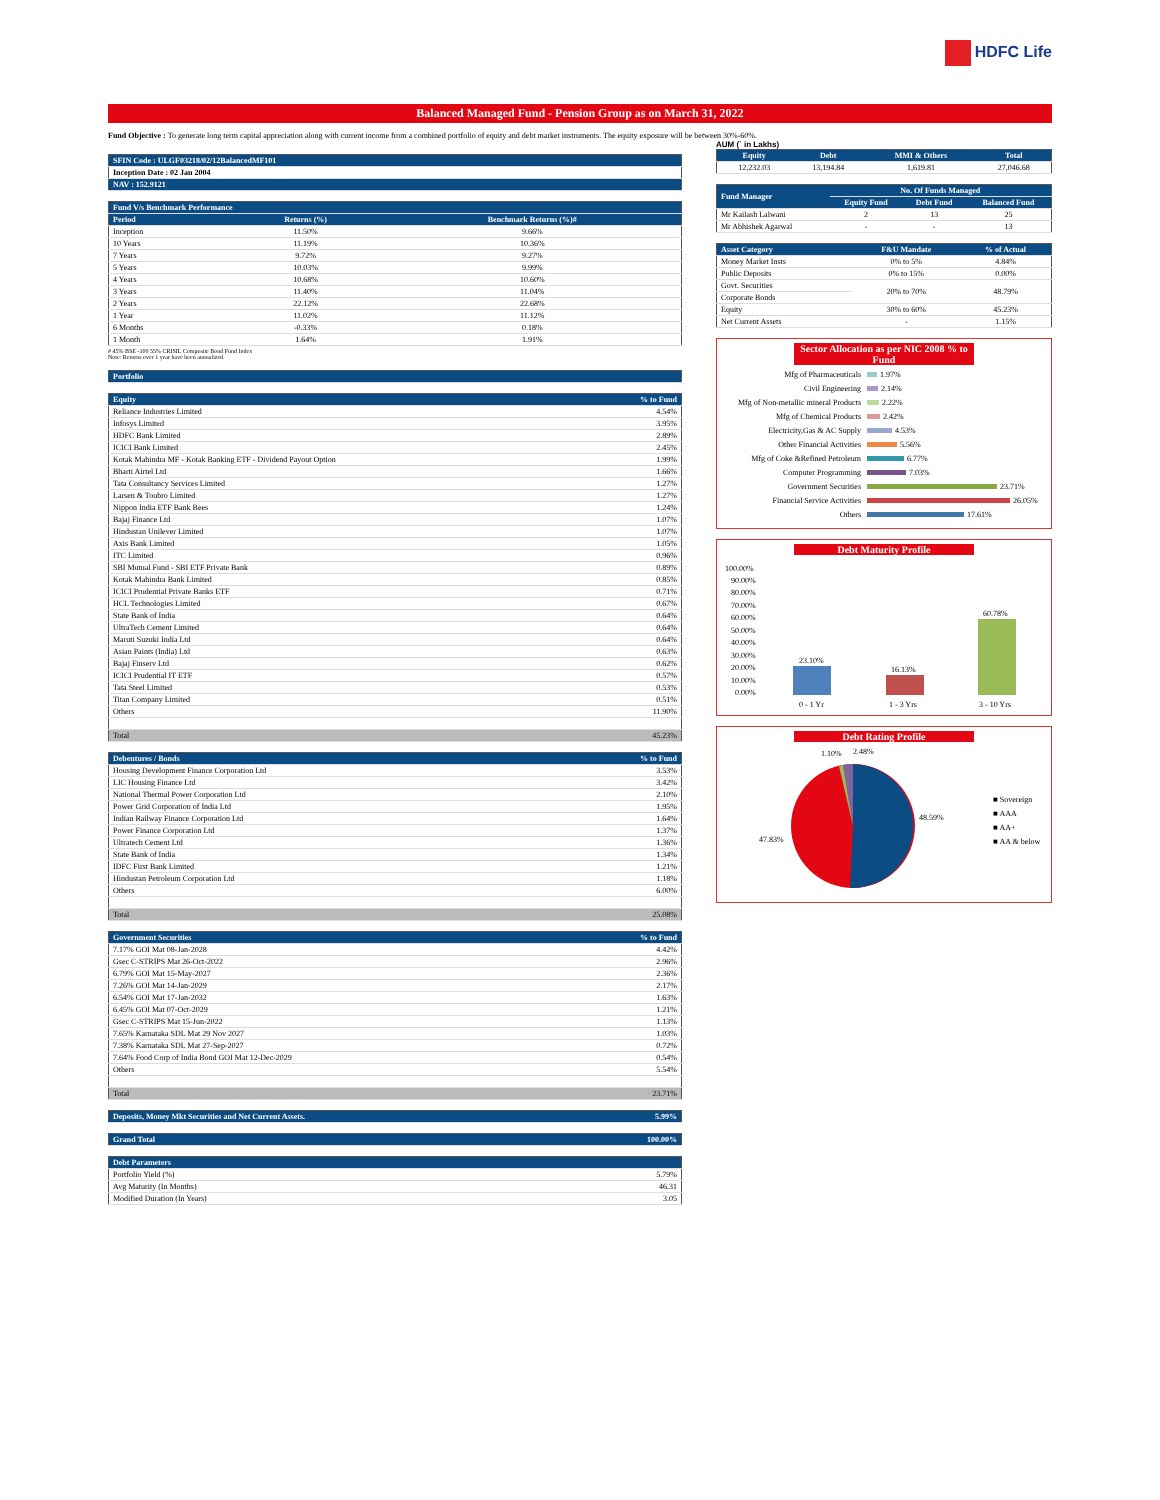HDFC Life
Balanced Managed Fund - Pension Group as on March 31, 2022
Fund Objective : To generate long term capital appreciation along with current income from a combined portfolio of equity and debt market instruments. The equity exposure will be between 30%-60%.
| SFIN Code : ULGF03218/02/12BalancedMF101 |
| --- |
| Inception Date : 02 Jan 2004 |
| NAV : 152.9121 |
| Fund V/s Benchmark Performance | | |
| --- | --- | --- |
| Period | Returns (%) | Benchmark Returns (%)# |
| Inception | 11.50% | 9.66% |
| 10 Years | 11.19% | 10.36% |
| 7 Years | 9.72% | 9.27% |
| 5 Years | 10.03% | 9.99% |
| 4 Years | 10.68% | 10.60% |
| 3 Years | 11.40% | 11.04% |
| 2 Years | 22.12% | 22.68% |
| 1 Year | 11.02% | 11.12% |
| 6 Months | -0.33% | 0.18% |
| 1 Month | 1.64% | 1.91% |
# 45% BSE -100 55% CRISIL Composite Bond Fund Index
Note: Returns over 1 year have been annualized.
| Portfolio |
| --- |
| Equity | % to Fund |
| --- | --- |
| Reliance Industries Limited | 4.54% |
| Infosys Limited | 3.95% |
| HDFC Bank Limited | 2.89% |
| ICICI Bank Limited | 2.45% |
| Kotak Mahindra MF - Kotak Banking ETF - Dividend Payout Option | 1.99% |
| Bharti Airtel Ltd | 1.66% |
| Tata Consultancy Services Limited | 1.27% |
| Larsen & Toubro Limited | 1.27% |
| Nippon India ETF Bank Bees | 1.24% |
| Bajaj Finance Ltd | 1.07% |
| Hindustan Unilever Limited | 1.07% |
| Axis Bank Limited | 1.05% |
| ITC Limited | 0.96% |
| SBI Mutual Fund - SBI ETF Private Bank | 0.89% |
| Kotak Mahindra Bank Limited | 0.85% |
| ICICI Prudential Private Banks ETF | 0.71% |
| HCL Technologies Limited | 0.67% |
| State Bank of India | 0.64% |
| UltraTech Cement Limited | 0.64% |
| Maruti Suzuki India Ltd | 0.64% |
| Asian Paints (India) Ltd | 0.63% |
| Bajaj Finserv Ltd | 0.62% |
| ICICI Prudential IT ETF | 0.57% |
| Tata Steel Limited | 0.53% |
| Titan Company Limited | 0.51% |
| Others | 11.90% |
| Total | 45.23% |
| Debentures / Bonds | % to Fund |
| --- | --- |
| Housing Development Finance Corporation Ltd | 3.53% |
| LIC Housing Finance Ltd | 3.42% |
| National Thermal Power Corporation Ltd | 2.10% |
| Power Grid Corporation of India Ltd | 1.95% |
| Indian Railway Finance Corporation Ltd | 1.64% |
| Power Finance Corporation Ltd | 1.37% |
| Ultratech Cement Ltd | 1.36% |
| State Bank of India | 1.34% |
| IDFC First Bank Limited | 1.21% |
| Hindustan Petroleum Corporation Ltd | 1.18% |
| Others | 6.00% |
| Total | 25.08% |
| Government Securities | % to Fund |
| --- | --- |
| 7.17% GOI Mat 08-Jan-2028 | 4.42% |
| Gsec C-STRIPS Mat 26-Oct-2022 | 2.96% |
| 6.79% GOI Mat 15-May-2027 | 2.36% |
| 7.26% GOI Mat 14-Jan-2029 | 2.17% |
| 6.54% GOI Mat 17-Jan-2032 | 1.63% |
| 6.45% GOI Mat 07-Oct-2029 | 1.21% |
| Gsec C-STRIPS Mat 15-Jun-2022 | 1.13% |
| 7.65% Karnataka SDL Mat 29 Nov 2027 | 1.03% |
| 7.38% Karnataka SDL Mat 27-Sep-2027 | 0.72% |
| 7.64% Food Corp of India Bond GOI Mat 12-Dec-2029 | 0.54% |
| Others | 5.54% |
| Total | 23.71% |
| Deposits, Money Mkt Securities and Net Current Assets. | 5.99% |
| --- | --- |
| Grand Total | 100.00% |
| --- | --- |
| Debt Parameters | |
| --- | --- |
| Portfolio Yield (%) | 5.79% |
| Avg Maturity (In Months) | 46.31 |
| Modified Duration (In Years) | 3.05 |
AUM (` in Lakhs)
| Equity | Debt | MMI & Others | Total |
| --- | --- | --- | --- |
| 12,232.03 | 13,194.84 | 1,619.81 | 27,046.68 |
| Fund Manager | No. Of Funds Managed | | |
| --- | --- | --- | --- |
| | Equity Fund | Debt Fund | Balanced Fund |
| Mr Kailash Lalwani | 2 | 13 | 25 |
| Mr Abhishek Agarwal | - | - | 13 |
| Asset Category | F&U Mandate | % of Actual |
| --- | --- | --- |
| Money Market Insts | 0% to 5% | 4.84% |
| Public Deposits | 0% to 15% | 0.00% |
| Govt. Securities | 20% to 70% | 48.79% |
| Corporate Bonds | | |
| Equity | 30% to 60% | 45.23% |
| Net Current Assets | - | 1.15% |
Sector Allocation as per NIC 2008 % to Fund
Mfg of Pharmaceuticals 1.97%
Civil Engineering 2.14%
Mfg of Non-metallic mineral Products 2.22%
Mfg of Chemical Products 2.42%
Electricity,Gas & AC Supply 4.53%
Other Financial Activities 5.56%
Mfg of Coke &Refined Petroleum 6.77%
Computer Programming 7.03%
Government Securities 23.71%
Financial Service Activities 26.05%
Others 17.61%
Debt Maturity Profile
100.00%
90.00%
80.00%
70.00%
60.00%
50.00%
40.00%
30.00%
20.00%
10.00%
0.00%
23.10%
16.13%
60.78%
0 - 1 Yr
1 - 3 Yrs
3 - 10 Yrs
Debt Rating Profile
1.10%
2.48%
48.59%
47.83%
■ Sovereign
■ AAA
■ AA+
■ AA & below